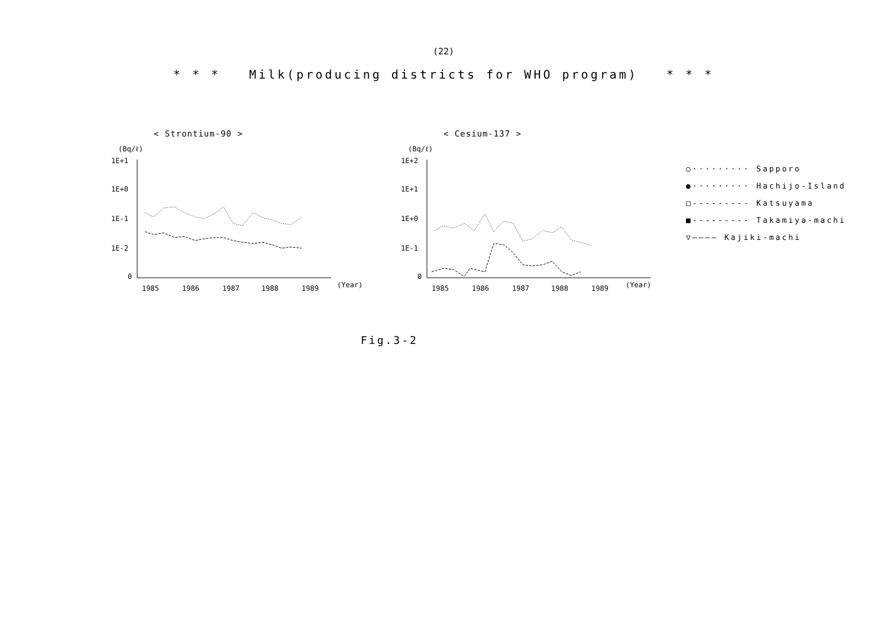(22)
* * * Milk(producing districts for WHO program) * * *
< Strontium-90 >
(Bq/ℓ)
1E+1
1E+0
1E-1
1E-2
0
1985
1986
1987
1988
1989
(Year)
< Cesium-137 >
(Bq/ℓ)
1E+2
1E+1
1E+0
1E-1
0
1985
1986
1987
1988
1989
(Year)
○········· Sapporo
●········· Hachijo-Island
□--------- Katsuyama
■--------- Takamiya-machi
▽———— Kajiki-machi
Fig.3-2